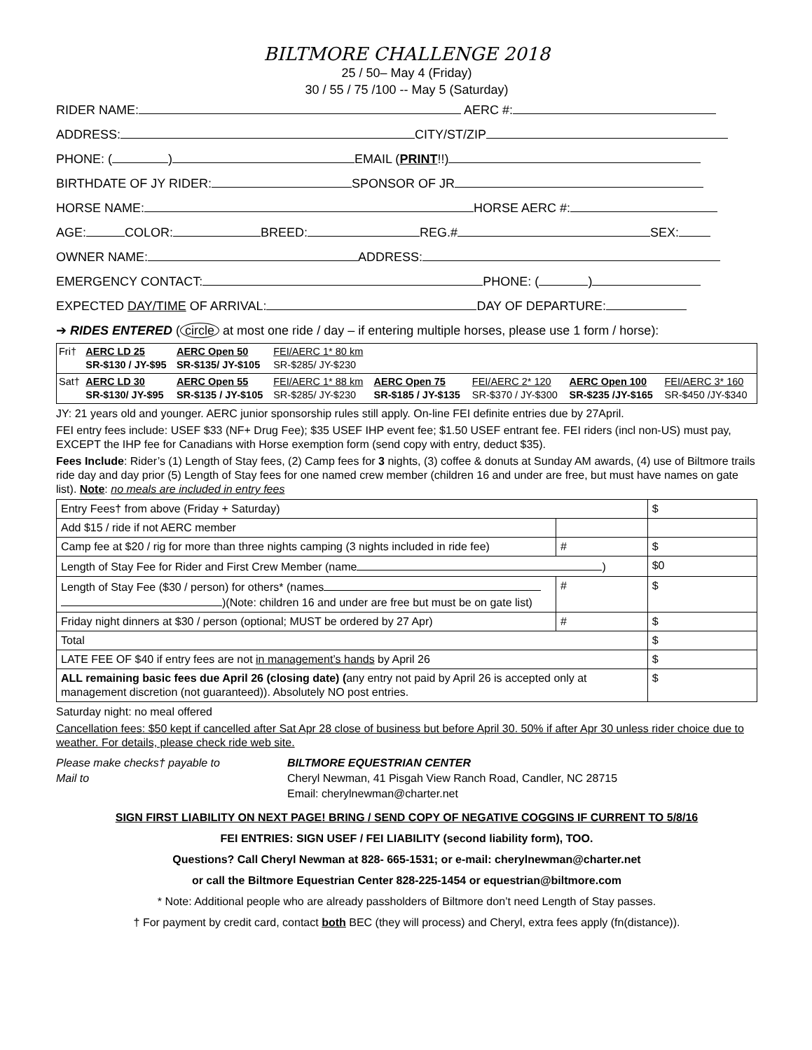BILTMORE CHALLENGE 2018
25 / 50– May 4 (Friday)
30 / 55 / 75 /100 -- May 5 (Saturday)
RIDER NAME: AERC #:
ADDRESS: CITY/ST/ZIP
PHONE: ( ) EMAIL (PRINT!!)
BIRTHDATE OF JY RIDER: SPONSOR OF JR
HORSE NAME: HORSE AERC #:
AGE: COLOR: BREED: REG.# SEX:
OWNER NAME: ADDRESS:
EMERGENCY CONTACT: PHONE: ( )
EXPECTED DAY/TIME OF ARRIVAL: DAY OF DEPARTURE:
➔ RIDES ENTERED (circle at most one ride / day – if entering multiple horses, please use 1 form / horse):
| Fri† | AERC LD 25 SR-$130 / JY-$95 | AERC Open 50 SR-$135/ JY-$105 | FEI/AERC 1* 80 km SR-$285/ JY-$230 | | | | |
| Sat† | AERC LD 30 SR-$130/ JY-$95 | AERC Open 55 SR-$135 / JY-$105 | FEI/AERC 1* 88 km SR-$285/ JY-$230 | AERC Open 75 SR-$185 / JY-$135 | FEI/AERC 2* 120 SR-$370 / JY-$300 | AERC Open 100 SR-$235 /JY-$165 | FEI/AERC 3* 160 SR-$450 /JY-$340 |
JY: 21 years old and younger. AERC junior sponsorship rules still apply. On-line FEI definite entries due by 27April.
FEI entry fees include: USEF $33 (NF+ Drug Fee); $35 USEF IHP event fee; $1.50 USEF entrant fee. FEI riders (incl non-US) must pay, EXCEPT the IHP fee for Canadians with Horse exemption form (send copy with entry, deduct $35).
Fees Include: Rider’s (1) Length of Stay fees, (2) Camp fees for 3 nights, (3) coffee & donuts at Sunday AM awards, (4) use of Biltmore trails ride day and day prior (5) Length of Stay fees for one named crew member (children 16 and under are free, but must have names on gate list). Note: no meals are included in entry fees
| Entry Fees† from above (Friday + Saturday) | | $ |
| Add $15 / ride if not AERC member | | |
| Camp fee at $20 / rig for more than three nights camping (3 nights included in ride fee) | # | $ |
| Length of Stay Fee for Rider and First Crew Member (name ) | | $0 |
| Length of Stay Fee ($30 / person) for others* (names )(Note: children 16 and under are free but must be on gate list) | # | $ |
| Friday night dinners at $30 / person (optional; MUST be ordered by 27 Apr) | # | $ |
| Total | | $ |
| LATE FEE OF $40 if entry fees are not in management’s hands by April 26 | | $ |
| ALL remaining basic fees due April 26 (closing date) ( any entry not paid by April 26 is accepted only at management discretion (not guaranteed)). Absolutely NO post entries. | | $ |
Saturday night: no meal offered
Cancellation fees: $50 kept if cancelled after Sat Apr 28 close of business but before April 30. 50% if after Apr 30 unless rider choice due to weather. For details, please check ride web site.
Please make checks† payable to
Mail to
BILTMORE EQUESTRIAN CENTER
Cheryl Newman, 41 Pisgah View Ranch Road, Candler, NC 28715
Email: cherylnewman@charter.net
SIGN FIRST LIABILITY ON NEXT PAGE! BRING / SEND COPY OF NEGATIVE COGGINS IF CURRENT TO 5/8/16
FEI ENTRIES: SIGN USEF / FEI LIABILITY (second liability form), TOO.
Questions? Call Cheryl Newman at 828- 665-1531; or e-mail: cherylnewman@charter.net
or call the Biltmore Equestrian Center 828-225-1454 or equestrian@biltmore.com
* Note: Additional people who are already passholders of Biltmore don’t need Length of Stay passes.
† For payment by credit card, contact both BEC (they will process) and Cheryl, extra fees apply (fn(distance)).